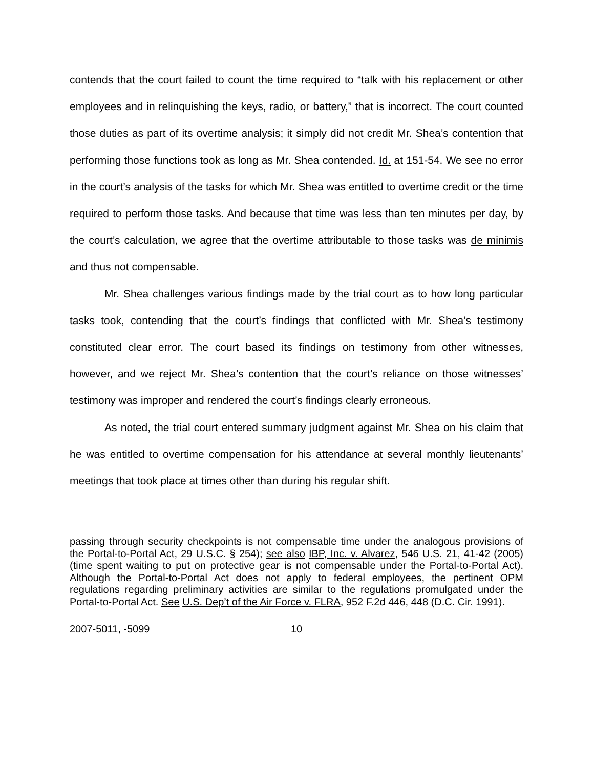contends that the court failed to count the time required to “talk with his replacement or other employees and in relinquishing the keys, radio, or battery,” that is incorrect. The court counted those duties as part of its overtime analysis; it simply did not credit Mr. Shea’s contention that performing those functions took as long as Mr. Shea contended. Id. at 151-54. We see no error in the court’s analysis of the tasks for which Mr. Shea was entitled to overtime credit or the time required to perform those tasks. And because that time was less than ten minutes per day, by the court’s calculation, we agree that the overtime attributable to those tasks was de minimis and thus not compensable.
Mr. Shea challenges various findings made by the trial court as to how long particular tasks took, contending that the court’s findings that conflicted with Mr. Shea’s testimony constituted clear error. The court based its findings on testimony from other witnesses, however, and we reject Mr. Shea’s contention that the court’s reliance on those witnesses’ testimony was improper and rendered the court’s findings clearly erroneous.
As noted, the trial court entered summary judgment against Mr. Shea on his claim that he was entitled to overtime compensation for his attendance at several monthly lieutenants’ meetings that took place at times other than during his regular shift.
passing through security checkpoints is not compensable time under the analogous provisions of the Portal-to-Portal Act, 29 U.S.C. § 254); see also IBP, Inc. v. Alvarez, 546 U.S. 21, 41-42 (2005) (time spent waiting to put on protective gear is not compensable under the Portal-to-Portal Act). Although the Portal-to-Portal Act does not apply to federal employees, the pertinent OPM regulations regarding preliminary activities are similar to the regulations promulgated under the Portal-to-Portal Act. See U.S. Dep’t of the Air Force v. FLRA, 952 F.2d 446, 448 (D.C. Cir. 1991).
2007-5011, -5099 10